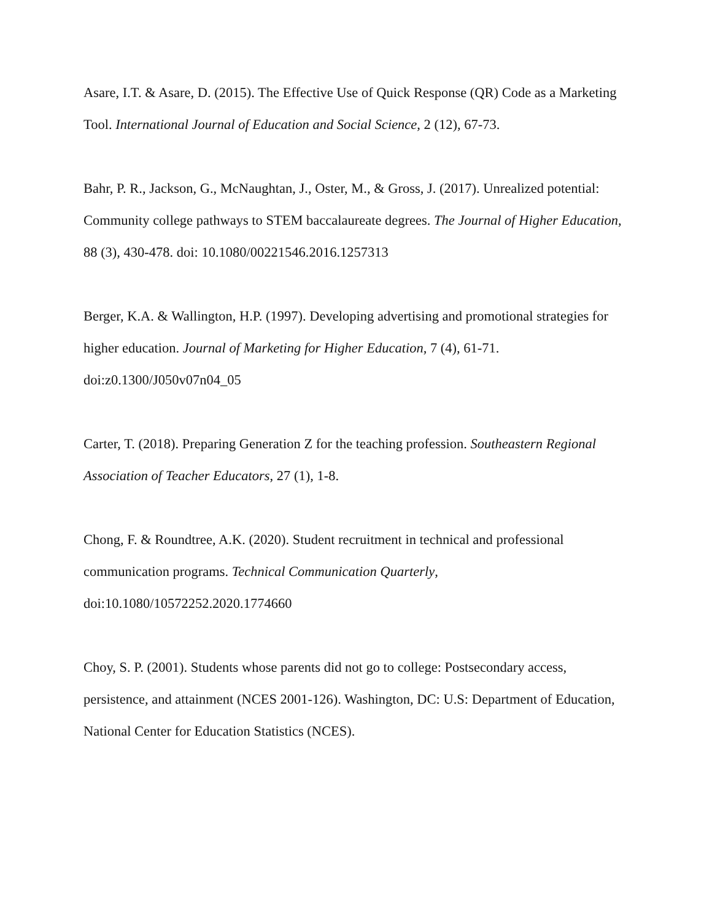Asare, I.T. & Asare, D. (2015). The Effective Use of Quick Response (QR) Code as a Marketing Tool. International Journal of Education and Social Science, 2 (12), 67-73.
Bahr, P. R., Jackson, G., McNaughtan, J., Oster, M., & Gross, J. (2017). Unrealized potential: Community college pathways to STEM baccalaureate degrees. The Journal of Higher Education, 88 (3), 430-478. doi: 10.1080/00221546.2016.1257313
Berger, K.A. & Wallington, H.P. (1997). Developing advertising and promotional strategies for higher education. Journal of Marketing for Higher Education, 7 (4), 61-71.
doi:z0.1300/J050v07n04_05
Carter, T. (2018). Preparing Generation Z for the teaching profession. Southeastern Regional Association of Teacher Educators, 27 (1), 1-8.
Chong, F. & Roundtree, A.K. (2020). Student recruitment in technical and professional communication programs. Technical Communication Quarterly,
doi:10.1080/10572252.2020.1774660
Choy, S. P. (2001). Students whose parents did not go to college: Postsecondary access, persistence, and attainment (NCES 2001-126). Washington, DC: U.S: Department of Education, National Center for Education Statistics (NCES).